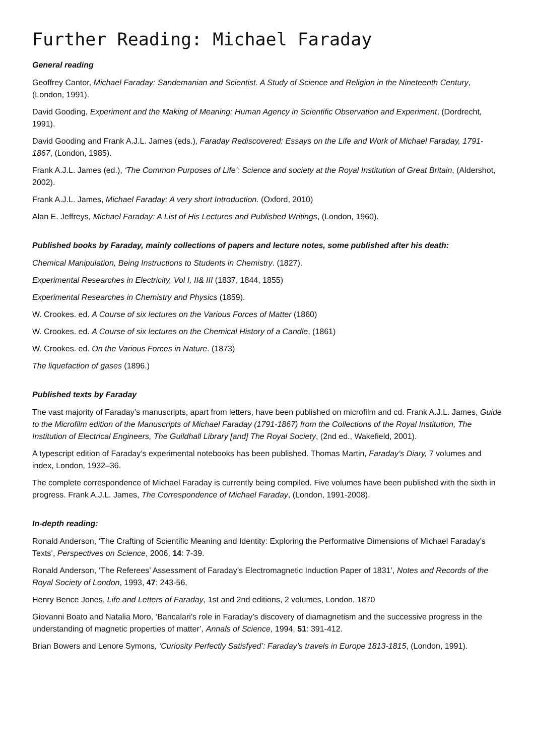Further Reading: Michael Faraday
General reading
Geoffrey Cantor, Michael Faraday: Sandemanian and Scientist. A Study of Science and Religion in the Nineteenth Century, (London, 1991).
David Gooding, Experiment and the Making of Meaning: Human Agency in Scientific Observation and Experiment, (Dordrecht, 1991).
David Gooding and Frank A.J.L. James (eds.), Faraday Rediscovered: Essays on the Life and Work of Michael Faraday, 1791-1867, (London, 1985).
Frank A.J.L. James (ed.), ‘The Common Purposes of Life’: Science and society at the Royal Institution of Great Britain, (Aldershot, 2002).
Frank A.J.L. James, Michael Faraday: A very short Introduction. (Oxford, 2010)
Alan E. Jeffreys, Michael Faraday: A List of His Lectures and Published Writings, (London, 1960).
Published books by Faraday, mainly collections of papers and lecture notes, some published after his death:
Chemical Manipulation, Being Instructions to Students in Chemistry. (1827).
Experimental Researches in Electricity, Vol I, II& III (1837, 1844, 1855)
Experimental Researches in Chemistry and Physics (1859).
W. Crookes. ed. A Course of six lectures on the Various Forces of Matter (1860)
W. Crookes. ed. A Course of six lectures on the Chemical History of a Candle, (1861)
W. Crookes. ed. On the Various Forces in Nature. (1873)
The liquefaction of gases (1896.)
Published texts by Faraday
The vast majority of Faraday’s manuscripts, apart from letters, have been published on microfilm and cd. Frank A.J.L. James, Guide to the Microfilm edition of the Manuscripts of Michael Faraday (1791-1867) from the Collections of the Royal Institution, The Institution of Electrical Engineers, The Guildhall Library [and] The Royal Society, (2nd ed., Wakefield, 2001).
A typescript edition of Faraday’s experimental notebooks has been published. Thomas Martin, Faraday’s Diary, 7 volumes and index, London, 1932–36.
The complete correspondence of Michael Faraday is currently being compiled. Five volumes have been published with the sixth in progress. Frank A.J.L. James, The Correspondence of Michael Faraday, (London, 1991-2008).
In-depth reading:
Ronald Anderson, ‘The Crafting of Scientific Meaning and Identity: Exploring the Performative Dimensions of Michael Faraday’s Texts’, Perspectives on Science, 2006, 14: 7-39.
Ronald Anderson, ‘The Referees’ Assessment of Faraday’s Electromagnetic Induction Paper of 1831’, Notes and Records of the Royal Society of London, 1993, 47: 243-56,
Henry Bence Jones, Life and Letters of Faraday, 1st and 2nd editions, 2 volumes, London, 1870
Giovanni Boato and Natalia Moro, ‘Bancalari’s role in Faraday’s discovery of diamagnetism and the successive progress in the understanding of magnetic properties of matter’, Annals of Science, 1994, 51: 391-412.
Brian Bowers and Lenore Symons, ‘Curiosity Perfectly Satisfyed’: Faraday’s travels in Europe 1813-1815, (London, 1991).